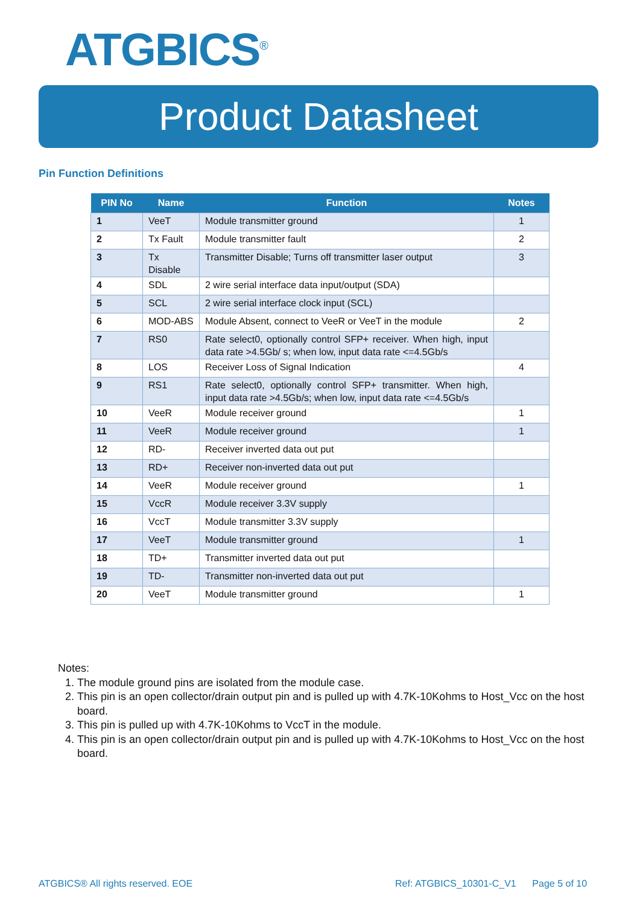ATGBICS<sup>®</sup>
Product Datasheet
Pin Function Definitions
| PIN No | Name | Function | Notes |
| --- | --- | --- | --- |
| 1 | VeeT | Module transmitter ground | 1 |
| 2 | Tx Fault | Module transmitter fault | 2 |
| 3 | Tx Disable | Transmitter Disable; Turns off transmitter laser output | 3 |
| 4 | SDL | 2 wire serial interface data input/output (SDA) | |
| 5 | SCL | 2 wire serial interface clock input (SCL) | |
| 6 | MOD-ABS | Module Absent, connect to VeeR or VeeT in the module | 2 |
| 7 | RS0 | Rate select0, optionally control SFP+ receiver. When high, input data rate >4.5Gb/ s; when low, input data rate <=4.5Gb/s | |
| 8 | LOS | Receiver Loss of Signal Indication | 4 |
| 9 | RS1 | Rate select0, optionally control SFP+ transmitter. When high, input data rate >4.5Gb/s; when low, input data rate <=4.5Gb/s | |
| 10 | VeeR | Module receiver ground | 1 |
| 11 | VeeR | Module receiver ground | 1 |
| 12 | RD- | Receiver inverted data out put | |
| 13 | RD+ | Receiver non-inverted data out put | |
| 14 | VeeR | Module receiver ground | 1 |
| 15 | VccR | Module receiver 3.3V supply | |
| 16 | VccT | Module transmitter 3.3V supply | |
| 17 | VeeT | Module transmitter ground | 1 |
| 18 | TD+ | Transmitter inverted data out put | |
| 19 | TD- | Transmitter non-inverted data out put | |
| 20 | VeeT | Module transmitter ground | 1 |
Notes:
1. The module ground pins are isolated from the module case.
2. This pin is an open collector/drain output pin and is pulled up with 4.7K-10Kohms to Host_Vcc on the host board.
3. This pin is pulled up with 4.7K-10Kohms to VccT in the module.
4. This pin is an open collector/drain output pin and is pulled up with 4.7K-10Kohms to Host_Vcc on the host board.
ATGBICS® All rights reserved. EOE
Ref: ATGBICS_10301-C_V1 Page 5 of 10